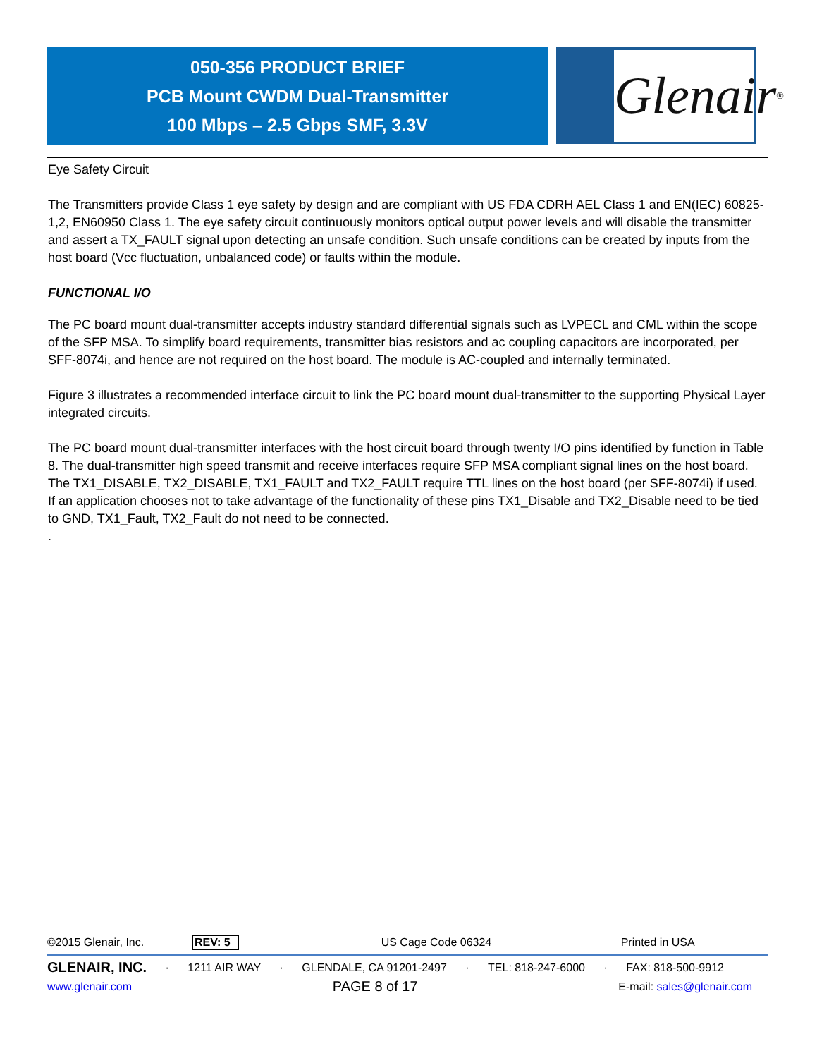050-356 PRODUCT BRIEF
PCB Mount CWDM Dual-Transmitter
100 Mbps – 2.5 Gbps SMF, 3.3V
Glenair ®
Eye Safety Circuit
The Transmitters provide Class 1 eye safety by design and are compliant with US FDA CDRH AEL Class 1 and EN(IEC) 60825-1,2, EN60950 Class 1. The eye safety circuit continuously monitors optical output power levels and will disable the transmitter and assert a TX_FAULT signal upon detecting an unsafe condition. Such unsafe conditions can be created by inputs from the host board (Vcc fluctuation, unbalanced code) or faults within the module.
FUNCTIONAL I/O
The PC board mount dual-transmitter accepts industry standard differential signals such as LVPECL and CML within the scope of the SFP MSA. To simplify board requirements, transmitter bias resistors and ac coupling capacitors are incorporated, per SFF-8074i, and hence are not required on the host board. The module is AC-coupled and internally terminated.
Figure 3 illustrates a recommended interface circuit to link the PC board mount dual-transmitter to the supporting Physical Layer integrated circuits.
The PC board mount dual-transmitter interfaces with the host circuit board through twenty I/O pins identified by function in Table 8. The dual-transmitter high speed transmit and receive interfaces require SFP MSA compliant signal lines on the host board. The TX1_DISABLE, TX2_DISABLE, TX1_FAULT and TX2_FAULT require TTL lines on the host board (per SFF-8074i) if used. If an application chooses not to take advantage of the functionality of these pins TX1_Disable and TX2_Disable need to be tied to GND, TX1_Fault, TX2_Fault do not need to be connected.
.
©2015 Glenair, Inc. REV: 5 US Cage Code 06324 Printed in USA
GLENAIR, INC. · 1211 AIR WAY · GLENDALE, CA 91201-2497 · TEL: 818-247-6000 · FAX: 818-500-9912
www.glenair.com PAGE 8 of 17 E-mail: sales@glenair.com